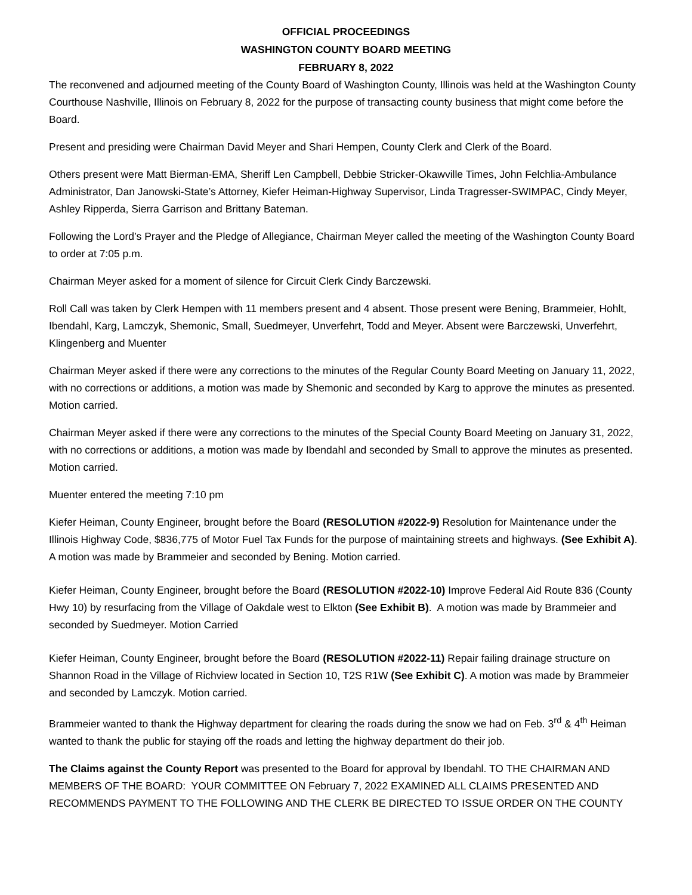OFFICIAL PROCEEDINGS
WASHINGTON COUNTY BOARD MEETING
FEBRUARY 8, 2022
The reconvened and adjourned meeting of the County Board of Washington County, Illinois was held at the Washington County Courthouse Nashville, Illinois on February 8, 2022 for the purpose of transacting county business that might come before the Board.
Present and presiding were Chairman David Meyer and Shari Hempen, County Clerk and Clerk of the Board.
Others present were Matt Bierman-EMA, Sheriff Len Campbell, Debbie Stricker-Okawville Times, John Felchlia-Ambulance Administrator, Dan Janowski-State’s Attorney, Kiefer Heiman-Highway Supervisor, Linda Tragresser-SWIMPAC, Cindy Meyer, Ashley Ripperda, Sierra Garrison and Brittany Bateman.
Following the Lord’s Prayer and the Pledge of Allegiance, Chairman Meyer called the meeting of the Washington County Board to order at 7:05 p.m.
Chairman Meyer asked for a moment of silence for Circuit Clerk Cindy Barczewski.
Roll Call was taken by Clerk Hempen with 11 members present and 4 absent. Those present were Bening, Brammeier, Hohlt, Ibendahl, Karg, Lamczyk, Shemonic, Small, Suedmeyer, Unverfehrt, Todd and Meyer. Absent were Barczewski, Unverfehrt, Klingenberg and Muenter
Chairman Meyer asked if there were any corrections to the minutes of the Regular County Board Meeting on January 11, 2022, with no corrections or additions, a motion was made by Shemonic and seconded by Karg to approve the minutes as presented. Motion carried.
Chairman Meyer asked if there were any corrections to the minutes of the Special County Board Meeting on January 31, 2022, with no corrections or additions, a motion was made by Ibendahl and seconded by Small to approve the minutes as presented. Motion carried.
Muenter entered the meeting 7:10 pm
Kiefer Heiman, County Engineer, brought before the Board (RESOLUTION #2022-9) Resolution for Maintenance under the Illinois Highway Code, $836,775 of Motor Fuel Tax Funds for the purpose of maintaining streets and highways. (See Exhibit A). A motion was made by Brammeier and seconded by Bening. Motion carried.
Kiefer Heiman, County Engineer, brought before the Board (RESOLUTION #2022-10) Improve Federal Aid Route 836 (County Hwy 10) by resurfacing from the Village of Oakdale west to Elkton (See Exhibit B). A motion was made by Brammeier and seconded by Suedmeyer. Motion Carried
Kiefer Heiman, County Engineer, brought before the Board (RESOLUTION #2022-11) Repair failing drainage structure on Shannon Road in the Village of Richview located in Section 10, T2S R1W (See Exhibit C). A motion was made by Brammeier and seconded by Lamczyk. Motion carried.
Brammeier wanted to thank the Highway department for clearing the roads during the snow we had on Feb. 3<sup>rd</sup> & 4<sup>th</sup> Heiman wanted to thank the public for staying off the roads and letting the highway department do their job.
The Claims against the County Report was presented to the Board for approval by Ibendahl. TO THE CHAIRMAN AND MEMBERS OF THE BOARD: YOUR COMMITTEE ON February 7, 2022 EXAMINED ALL CLAIMS PRESENTED AND RECOMMENDS PAYMENT TO THE FOLLOWING AND THE CLERK BE DIRECTED TO ISSUE ORDER ON THE COUNTY